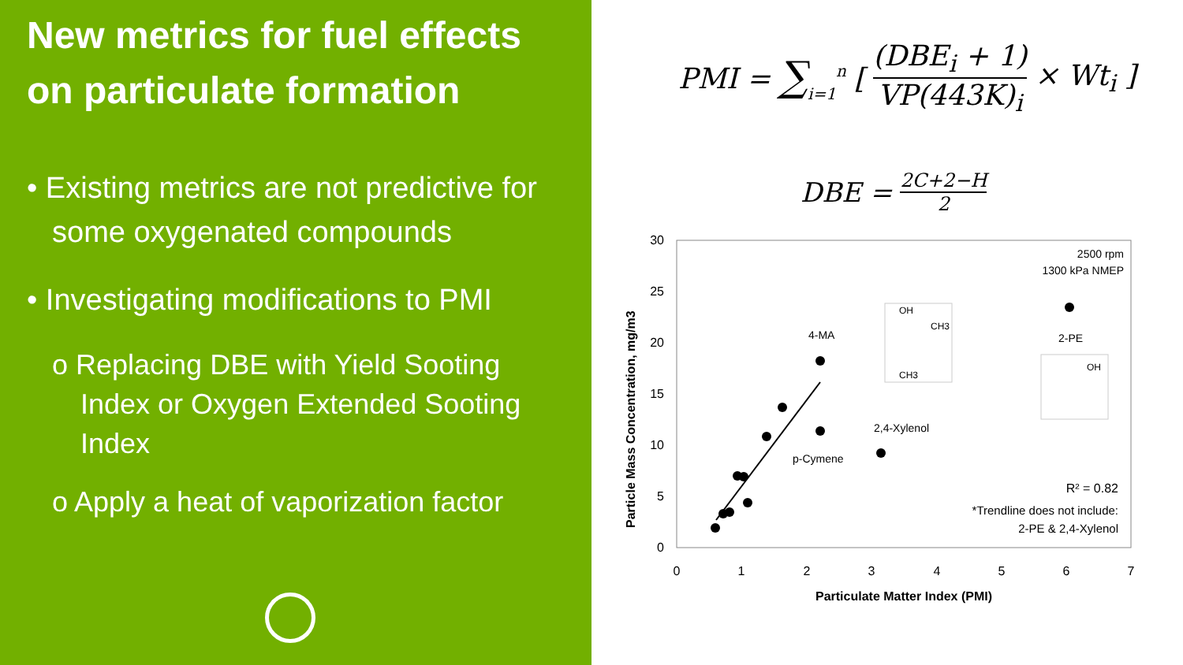New metrics for fuel effects on particulate formation
• Existing metrics are not predictive for some oxygenated compounds
• Investigating modifications to PMI
o Replacing DBE with Yield Sooting Index or Oxygen Extended Sooting Index
o Apply a heat of vaporization factor
PMI = ∑<sub>i=1</sub><sup>n</sup> [(DBE<sub>i</sub> + 1) VP(443K)<sub>i</sub> × Wt<sub>i</sub> ]
DBE = 2C+2−H 2
30
25
20
15
10
5
0
0
1
2
3
4
5
6
7
Particulate Matter Index (PMI)
Particle Mass Concentration, mg/m3
4-MA
p-Cymene
2,4-Xylenol
2-PE
2500 rpm
1300 kPa NMEP
R² = 0.82
*Trendline does not include:
2-PE & 2,4-Xylenol
OH
CH3
CH3
OH